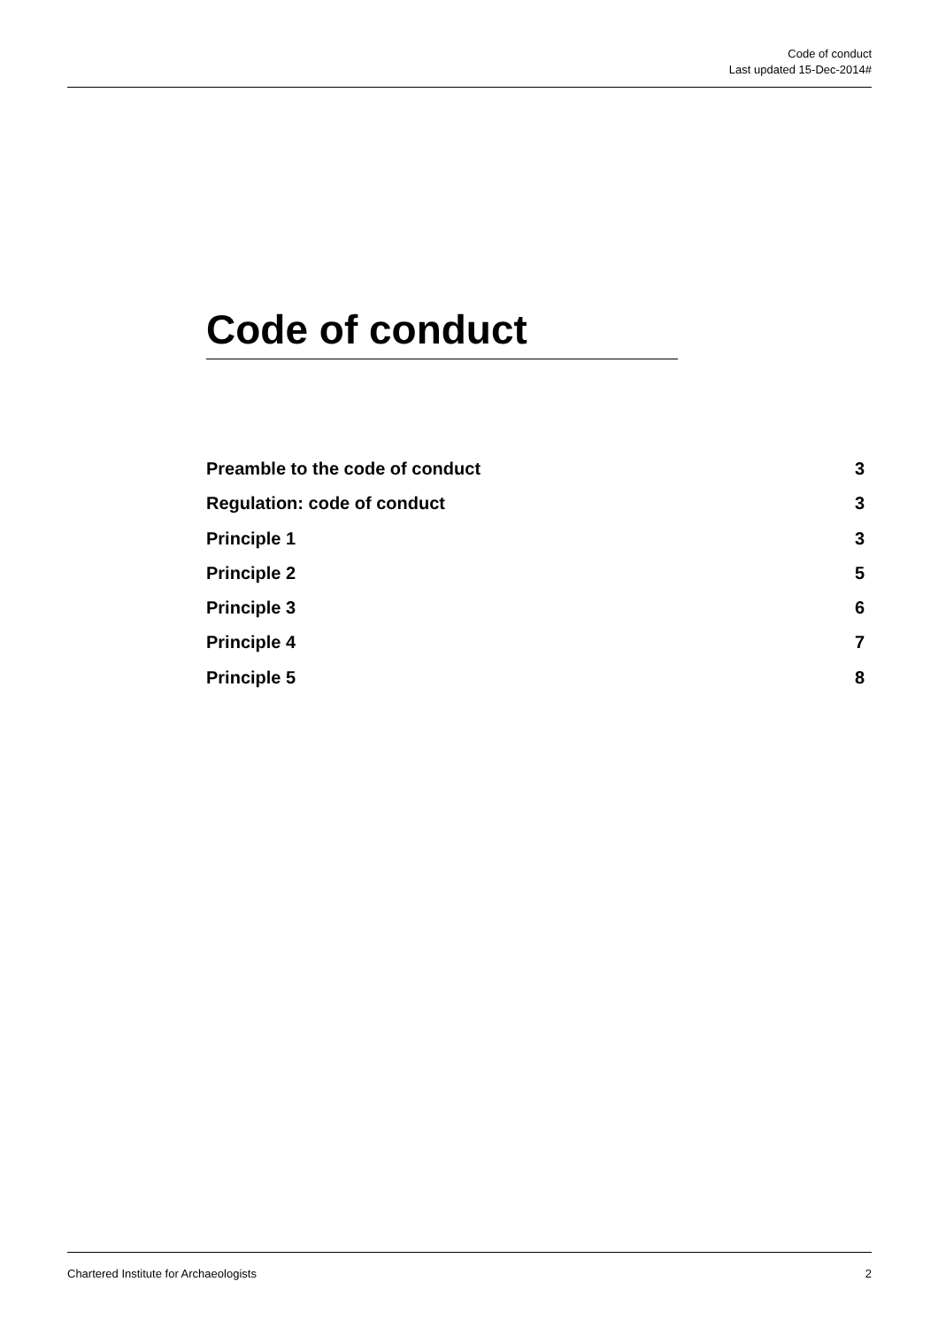Code of conduct
Last updated 15-Dec-2014#
Code of conduct
Preamble to the code of conduct 3
Regulation: code of conduct 3
Principle 1 3
Principle 2 5
Principle 3 6
Principle 4 7
Principle 5 8
Chartered Institute for Archaeologists 2